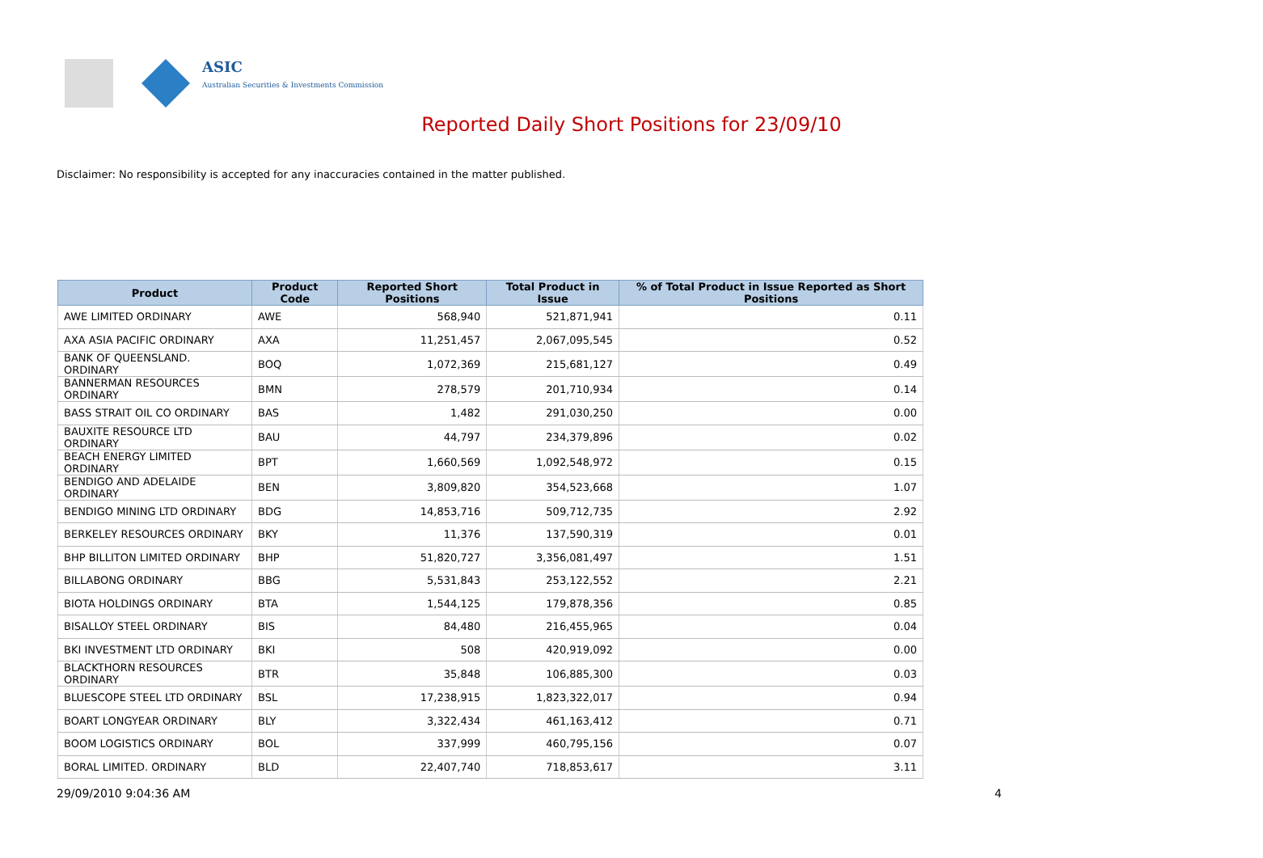ASIC
Australian Securities & Investments Commission
Reported Daily Short Positions for 23/09/10
Disclaimer: No responsibility is accepted for any inaccuracies contained in the matter published.
| Product | Product Code | Reported Short Positions | Total Product in Issue | % of Total Product in Issue Reported as Short Positions |
| --- | --- | --- | --- | --- |
| AWE LIMITED ORDINARY | AWE | 568,940 | 521,871,941 | 0.11 |
| AXA ASIA PACIFIC ORDINARY | AXA | 11,251,457 | 2,067,095,545 | 0.52 |
| BANK OF QUEENSLAND. ORDINARY | BOQ | 1,072,369 | 215,681,127 | 0.49 |
| BANNERMAN RESOURCES ORDINARY | BMN | 278,579 | 201,710,934 | 0.14 |
| BASS STRAIT OIL CO ORDINARY | BAS | 1,482 | 291,030,250 | 0.00 |
| BAUXITE RESOURCE LTD ORDINARY | BAU | 44,797 | 234,379,896 | 0.02 |
| BEACH ENERGY LIMITED ORDINARY | BPT | 1,660,569 | 1,092,548,972 | 0.15 |
| BENDIGO AND ADELAIDE ORDINARY | BEN | 3,809,820 | 354,523,668 | 1.07 |
| BENDIGO MINING LTD ORDINARY | BDG | 14,853,716 | 509,712,735 | 2.92 |
| BERKELEY RESOURCES ORDINARY | BKY | 11,376 | 137,590,319 | 0.01 |
| BHP BILLITON LIMITED ORDINARY | BHP | 51,820,727 | 3,356,081,497 | 1.51 |
| BILLABONG ORDINARY | BBG | 5,531,843 | 253,122,552 | 2.21 |
| BIOTA HOLDINGS ORDINARY | BTA | 1,544,125 | 179,878,356 | 0.85 |
| BISALLOY STEEL ORDINARY | BIS | 84,480 | 216,455,965 | 0.04 |
| BKI INVESTMENT LTD ORDINARY | BKI | 508 | 420,919,092 | 0.00 |
| BLACKTHORN RESOURCES ORDINARY | BTR | 35,848 | 106,885,300 | 0.03 |
| BLUESCOPE STEEL LTD ORDINARY | BSL | 17,238,915 | 1,823,322,017 | 0.94 |
| BOART LONGYEAR ORDINARY | BLY | 3,322,434 | 461,163,412 | 0.71 |
| BOOM LOGISTICS ORDINARY | BOL | 337,999 | 460,795,156 | 0.07 |
| BORAL LIMITED. ORDINARY | BLD | 22,407,740 | 718,853,617 | 3.11 |
29/09/2010 9:04:36 AM 4